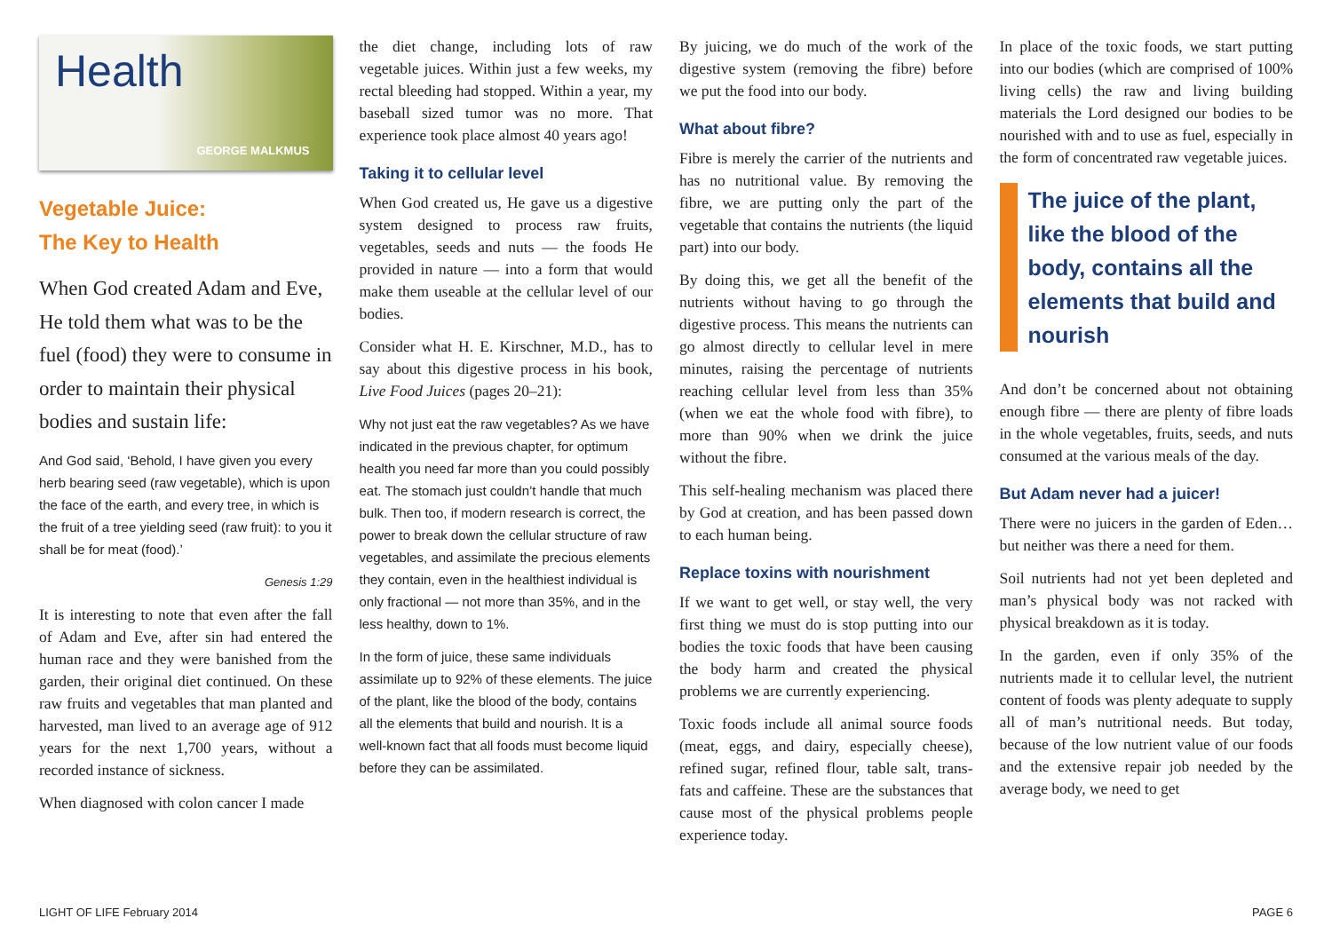Health
GEORGE MALKMUS
Vegetable Juice:
The Key to Health
When God created Adam and Eve, He told them what was to be the fuel (food) they were to consume in order to maintain their physical bodies and sustain life:
And God said, ‘Behold, I have given you every herb bearing seed (raw vegetable), which is upon the face of the earth, and every tree, in which is the fruit of a tree yielding seed (raw fruit): to you it shall be for meat (food).’
Genesis 1:29
It is interesting to note that even after the fall of Adam and Eve, after sin had entered the human race and they were banished from the garden, their original diet continued. On these raw fruits and vegetables that man planted and harvested, man lived to an average age of 912 years for the next 1,700 years, without a recorded instance of sickness.
When diagnosed with colon cancer I made
the diet change, including lots of raw vegetable juices. Within just a few weeks, my rectal bleeding had stopped. Within a year, my baseball sized tumor was no more. That experience took place almost 40 years ago!
Taking it to cellular level
When God created us, He gave us a digestive system designed to process raw fruits, vegetables, seeds and nuts — the foods He provided in nature — into a form that would make them useable at the cellular level of our bodies.
Consider what H. E. Kirschner, M.D., has to say about this digestive process in his book, Live Food Juices (pages 20–21):
Why not just eat the raw vegetables? As we have indicated in the previous chapter, for optimum health you need far more than you could possibly eat. The stomach just couldn’t handle that much bulk. Then too, if modern research is correct, the power to break down the cellular structure of raw vegetables, and assimilate the precious elements they contain, even in the healthiest individual is only fractional — not more than 35%, and in the less healthy, down to 1%.
In the form of juice, these same individuals assimilate up to 92% of these elements. The juice of the plant, like the blood of the body, contains all the elements that build and nourish. It is a well-known fact that all foods must become liquid before they can be assimilated.
By juicing, we do much of the work of the digestive system (removing the fibre) before we put the food into our body.
What about fibre?
Fibre is merely the carrier of the nutrients and has no nutritional value. By removing the fibre, we are putting only the part of the vegetable that contains the nutrients (the liquid part) into our body.
By doing this, we get all the benefit of the nutrients without having to go through the digestive process. This means the nutrients can go almost directly to cellular level in mere minutes, raising the percentage of nutrients reaching cellular level from less than 35% (when we eat the whole food with fibre), to more than 90% when we drink the juice without the fibre.
This self-healing mechanism was placed there by God at creation, and has been passed down to each human being.
Replace toxins with nourishment
If we want to get well, or stay well, the very first thing we must do is stop putting into our bodies the toxic foods that have been causing the body harm and created the physical problems we are currently experiencing.
Toxic foods include all animal source foods (meat, eggs, and dairy, especially cheese), refined sugar, refined flour, table salt, trans-fats and caffeine. These are the substances that cause most of the physical problems people experience today.
In place of the toxic foods, we start putting into our bodies (which are comprised of 100% living cells) the raw and living building materials the Lord designed our bodies to be nourished with and to use as fuel, especially in the form of concentrated raw vegetable juices.
The juice of the plant, like the blood of the body, contains all the elements that build and nourish
And don’t be concerned about not obtaining enough fibre — there are plenty of fibre loads in the whole vegetables, fruits, seeds, and nuts consumed at the various meals of the day.
But Adam never had a juicer!
There were no juicers in the garden of Eden… but neither was there a need for them.
Soil nutrients had not yet been depleted and man’s physical body was not racked with physical breakdown as it is today.
In the garden, even if only 35% of the nutrients made it to cellular level, the nutrient content of foods was plenty adequate to supply all of man’s nutritional needs. But today, because of the low nutrient value of our foods and the extensive repair job needed by the average body, we need to get
LIGHT OF LIFE February 2014 PAGE 6